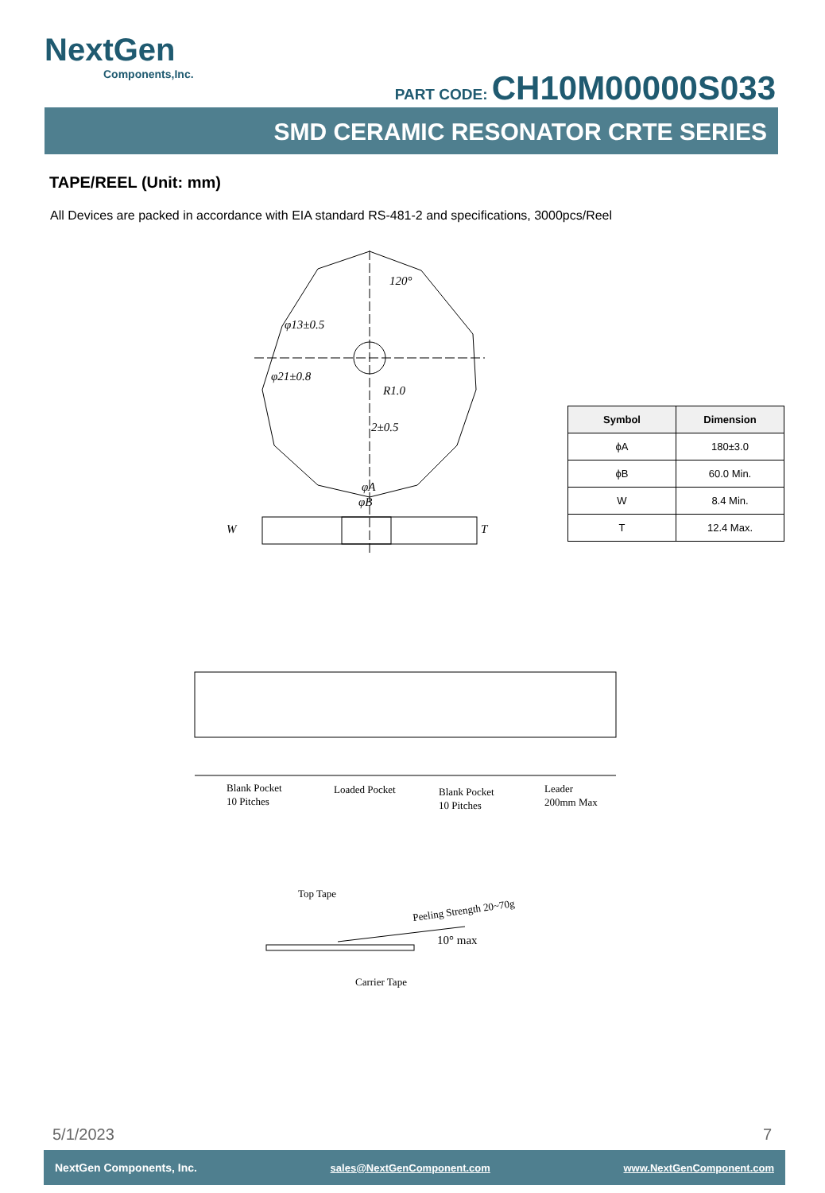NextGen
Components,Inc.
PART CODE: CH10M00000S033
SMD CERAMIC RESONATOR CRTE SERIES
TAPE/REEL (Unit: mm)
All Devices are packed in accordance with EIA standard RS-481-2 and specifications, 3000pcs/Reel
120°
φ13±0.5
φ21±0.8
R1.0
2±0.5
φA
φB
W
T
| Symbol | Dimension |
| --- | --- |
| ϕA | 180±3.0 |
| ϕB | 60.0 Min. |
| W | 8.4 Min. |
| T | 12.4 Max. |
Blank Pocket
10 Pitches
Loaded Pocket
Blank Pocket
10 Pitches
Leader
200mm Max
Top Tape
Peeling Strength 20~70g
10° max
Carrier Tape
5/1/2023 7
NextGen Components, Inc. sales@NextGenComponent.com www.NextGenComponent.com